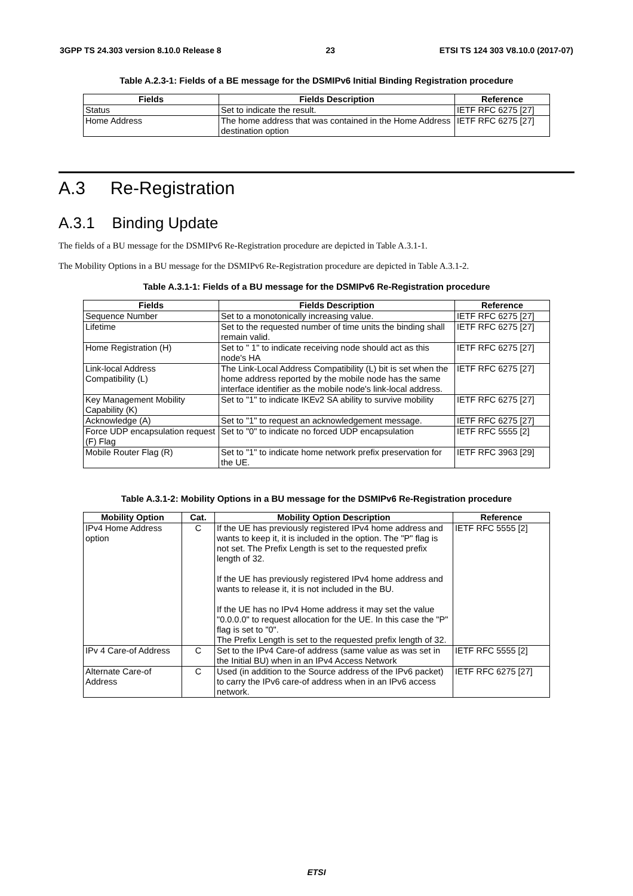3GPP TS 24.303 version 8.10.0 Release 8 23 ETSI TS 124 303 V8.10.0 (2017-07)
Table A.2.3-1: Fields of a BE message for the DSMIPv6 Initial Binding Registration procedure
| Fields | Fields Description | Reference |
| --- | --- | --- |
| Status | Set to indicate the result. | IETF RFC 6275 [27] |
| Home Address | The home address that was contained in the Home Address destination option | IETF RFC 6275 [27] |
A.3 Re-Registration
A.3.1 Binding Update
The fields of a BU message for the DSMIPv6 Re-Registration procedure are depicted in Table A.3.1-1.
The Mobility Options in a BU message for the DSMIPv6 Re-Registration procedure are depicted in Table A.3.1-2.
Table A.3.1-1: Fields of a BU message for the DSMIPv6 Re-Registration procedure
| Fields | Fields Description | Reference |
| --- | --- | --- |
| Sequence Number | Set to a monotonically increasing value. | IETF RFC 6275 [27] |
| Lifetime | Set to the requested number of time units the binding shall remain valid. | IETF RFC 6275 [27] |
| Home Registration (H) | Set to " 1" to indicate receiving node should act as this node's HA | IETF RFC 6275 [27] |
| Link-local Address Compatibility (L) | The Link-Local Address Compatibility (L) bit is set when the home address reported by the mobile node has the same interface identifier as the mobile node's link-local address. | IETF RFC 6275 [27] |
| Key Management Mobility Capability (K) | Set to "1" to indicate IKEv2 SA ability to survive mobility | IETF RFC 6275 [27] |
| Acknowledge (A) | Set to "1" to request an acknowledgement message. | IETF RFC 6275 [27] |
| Force UDP encapsulation request (F) Flag | Set to "0" to indicate no forced UDP encapsulation | IETF RFC 5555 [2] |
| Mobile Router Flag (R) | Set to "1" to indicate home network prefix preservation for the UE. | IETF RFC 3963 [29] |
Table A.3.1-2: Mobility Options in a BU message for the DSMIPv6 Re-Registration procedure
| Mobility Option | Cat. | Mobility Option Description | Reference |
| --- | --- | --- | --- |
| IPv4 Home Address option | C | If the UE has previously registered IPv4 home address and wants to keep it, it is included in the option. The "P" flag is not set. The Prefix Length is set to the requested prefix length of 32. If the UE has previously registered IPv4 home address and wants to release it, it is not included in the BU. If the UE has no IPv4 Home address it may set the value "0.0.0.0" to request allocation for the UE. In this case the "P" flag is set to "0". The Prefix Length is set to the requested prefix length of 32. | IETF RFC 5555 [2] |
| IPv 4 Care-of Address | C | Set to the IPv4 Care-of address (same value as was set in the Initial BU) when in an IPv4 Access Network | IETF RFC 5555 [2] |
| Alternate Care-of Address | C | Used (in addition to the Source address of the IPv6 packet) to carry the IPv6 care-of address when in an IPv6 access network. | IETF RFC 6275 [27] |
ETSI